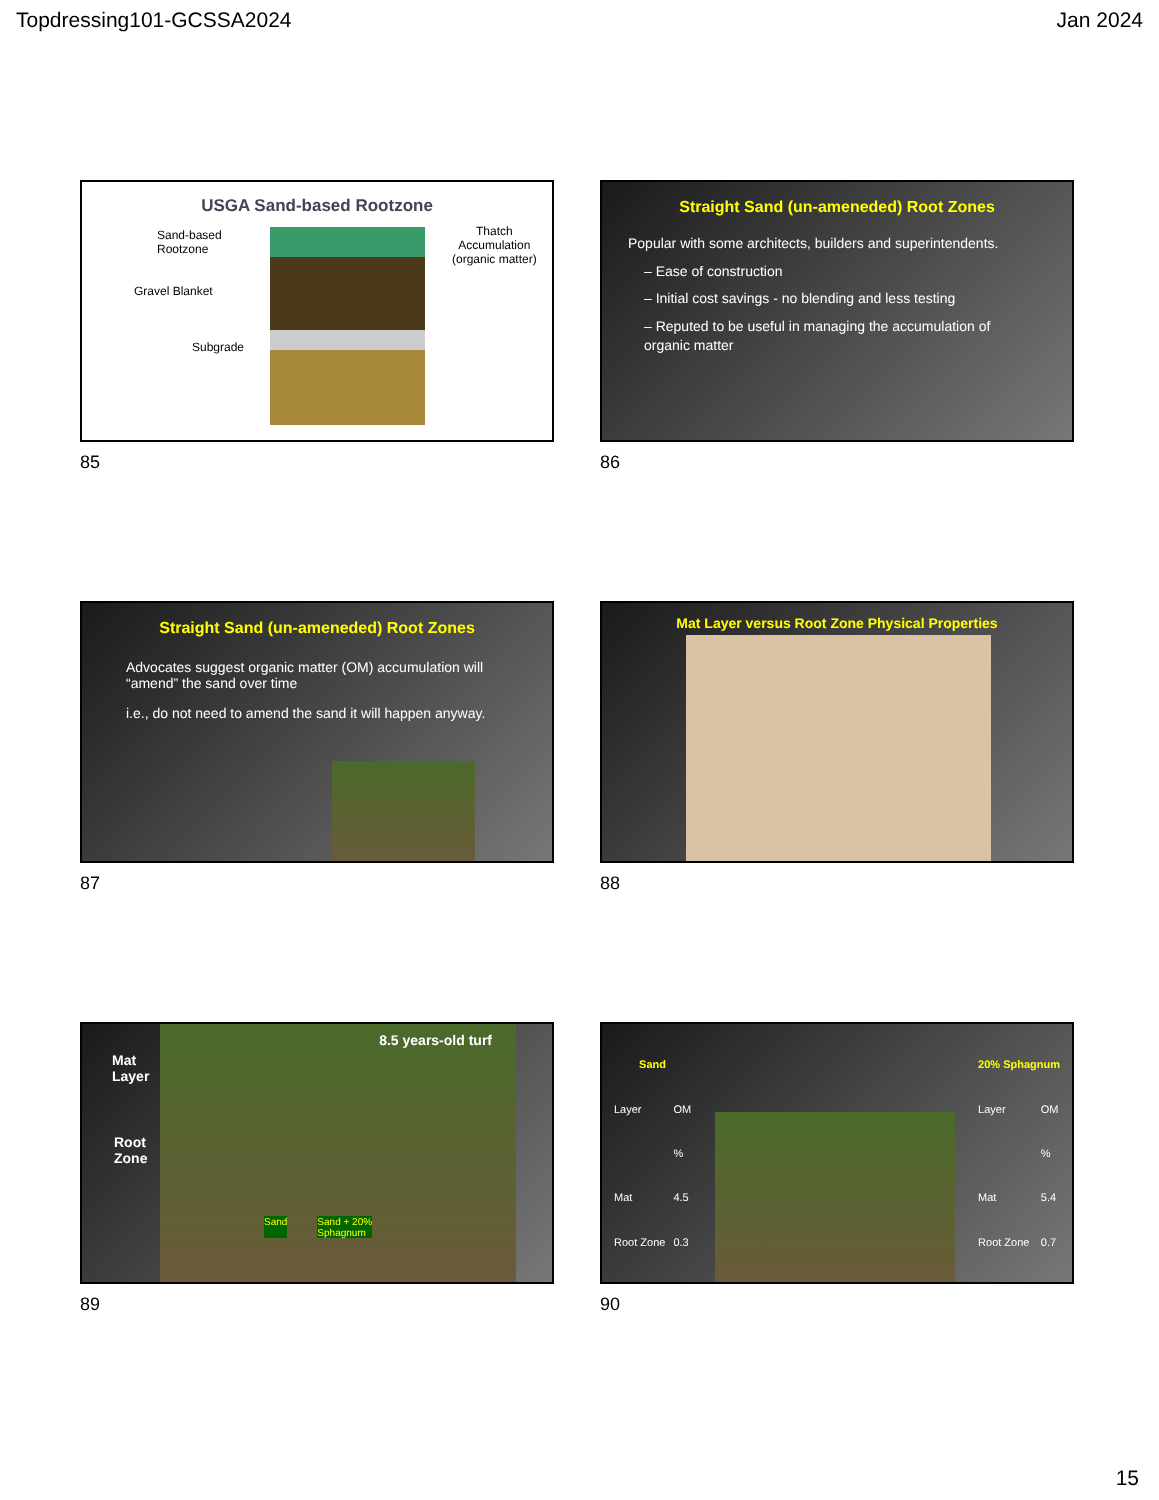Topdressing101-GCSSA2024 Jan 2024
USGA Sand-based Rootzone
Sand-based
Rootzone
Gravel Blanket
Subgrade
Thatch
Accumulation
(organic matter)
85
Straight Sand (un-ameneded) Root Zones
Popular with some architects, builders and superintendents.
– Ease of construction
– Initial cost savings - no blending and less testing
– Reputed to be useful in managing the accumulation of organic matter
86
Straight Sand (un-ameneded) Root Zones
Advocates suggest organic matter (OM) accumulation will “amend” the sand over time
i.e., do not need to amend the sand it will happen anyway.
87
Mat Layer versus Root Zone Physical Properties
88
Mat
Layer 8.5 years-old turf
Root
Zone
Sand Sand + 20%
Sphagnum
89
| Sand | |
| --- | --- |
| Layer | OM |
| | % |
| Mat | 4.5 |
| Root Zone | 0.3 |
| 20% Sphagnum | |
| --- | --- |
| Layer | OM |
| | % |
| Mat | 5.4 |
| Root Zone | 0.7 |
90
15